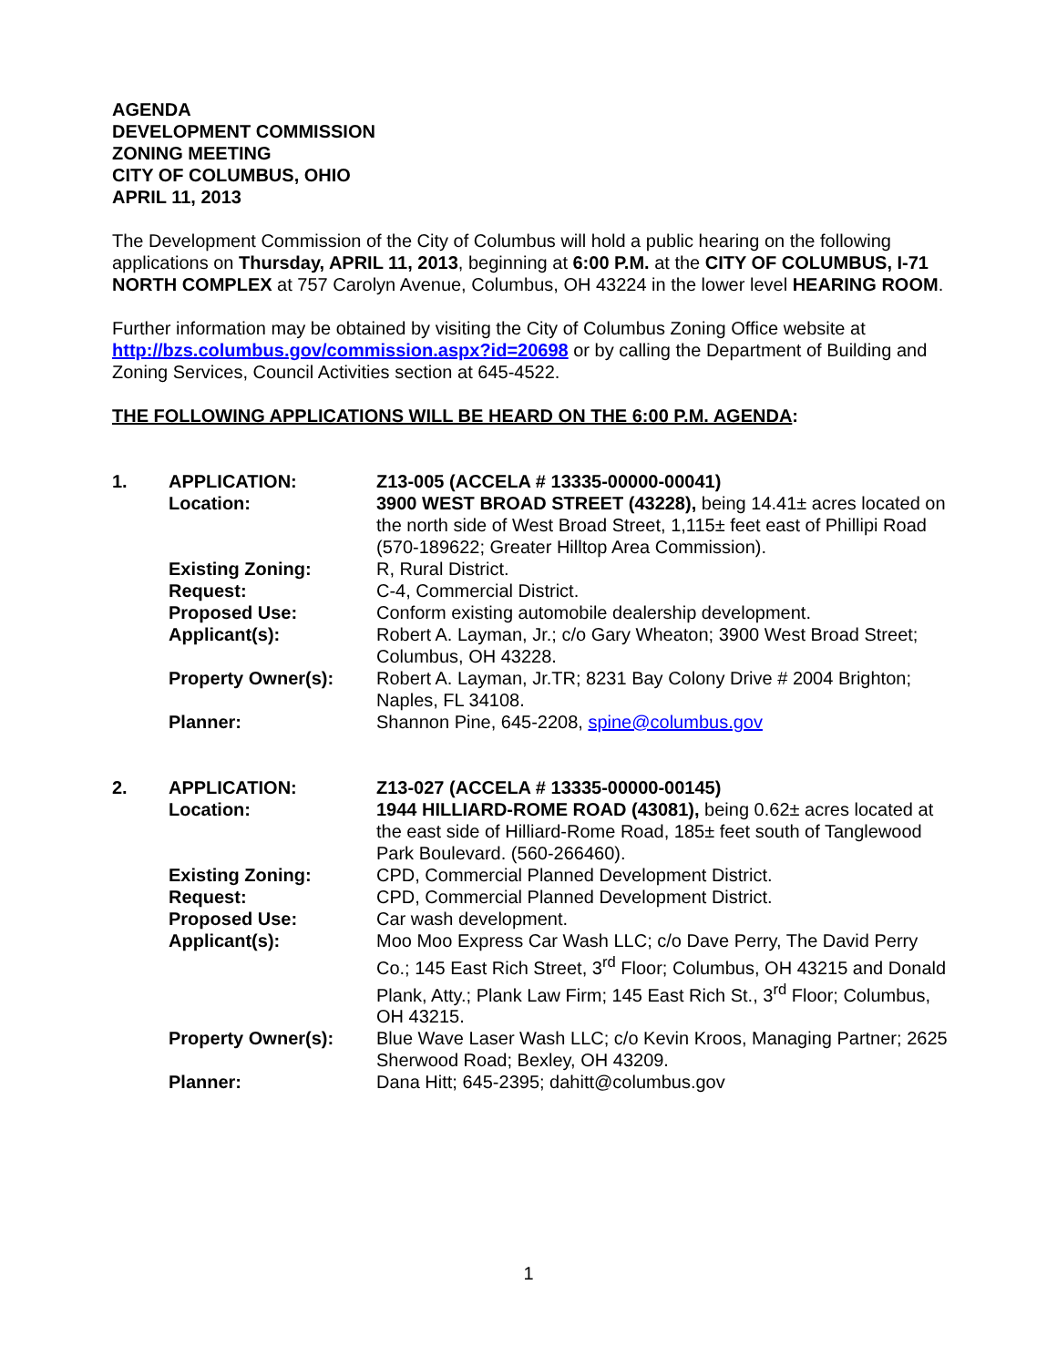AGENDA
DEVELOPMENT COMMISSION
ZONING MEETING
CITY OF COLUMBUS, OHIO
APRIL 11, 2013
The Development Commission of the City of Columbus will hold a public hearing on the following applications on Thursday, APRIL 11, 2013, beginning at 6:00 P.M. at the CITY OF COLUMBUS, I-71 NORTH COMPLEX at 757 Carolyn Avenue, Columbus, OH 43224 in the lower level HEARING ROOM.
Further information may be obtained by visiting the City of Columbus Zoning Office website at http://bzs.columbus.gov/commission.aspx?id=20698 or by calling the Department of Building and Zoning Services, Council Activities section at 645-4522.
THE FOLLOWING APPLICATIONS WILL BE HEARD ON THE 6:00 P.M. AGENDA:
| 1. | APPLICATION: | Z13-005 (ACCELA # 13335-00000-00041) |
| | Location: | 3900 WEST BROAD STREET (43228), being 14.41± acres located on the north side of West Broad Street, 1,115± feet east of Phillipi Road (570-189622; Greater Hilltop Area Commission). |
| | Existing Zoning: | R, Rural District. |
| | Request: | C-4, Commercial District. |
| | Proposed Use: | Conform existing automobile dealership development. |
| | Applicant(s): | Robert A. Layman, Jr.; c/o Gary Wheaton; 3900 West Broad Street; Columbus, OH 43228. |
| | Property Owner(s): | Robert A. Layman, Jr.TR; 8231 Bay Colony Drive # 2004 Brighton; Naples, FL 34108. |
| | Planner: | Shannon Pine, 645-2208, spine@columbus.gov |
| 2. | APPLICATION: | Z13-027 (ACCELA # 13335-00000-00145) |
| | Location: | 1944 HILLIARD-ROME ROAD (43081), being 0.62± acres located at the east side of Hilliard-Rome Road, 185± feet south of Tanglewood Park Boulevard. (560-266460). |
| | Existing Zoning: | CPD, Commercial Planned Development District. |
| | Request: | CPD, Commercial Planned Development District. |
| | Proposed Use: | Car wash development. |
| | Applicant(s): | Moo Moo Express Car Wash LLC; c/o Dave Perry, The David Perry Co.; 145 East Rich Street, 3<sup>rd</sup> Floor; Columbus, OH 43215 and Donald Plank, Atty.; Plank Law Firm; 145 East Rich St., 3<sup>rd</sup> Floor; Columbus, OH 43215. |
| | Property Owner(s): | Blue Wave Laser Wash LLC; c/o Kevin Kroos, Managing Partner; 2625 Sherwood Road; Bexley, OH 43209. |
| | Planner: | Dana Hitt; 645-2395; dahitt@columbus.gov |
1